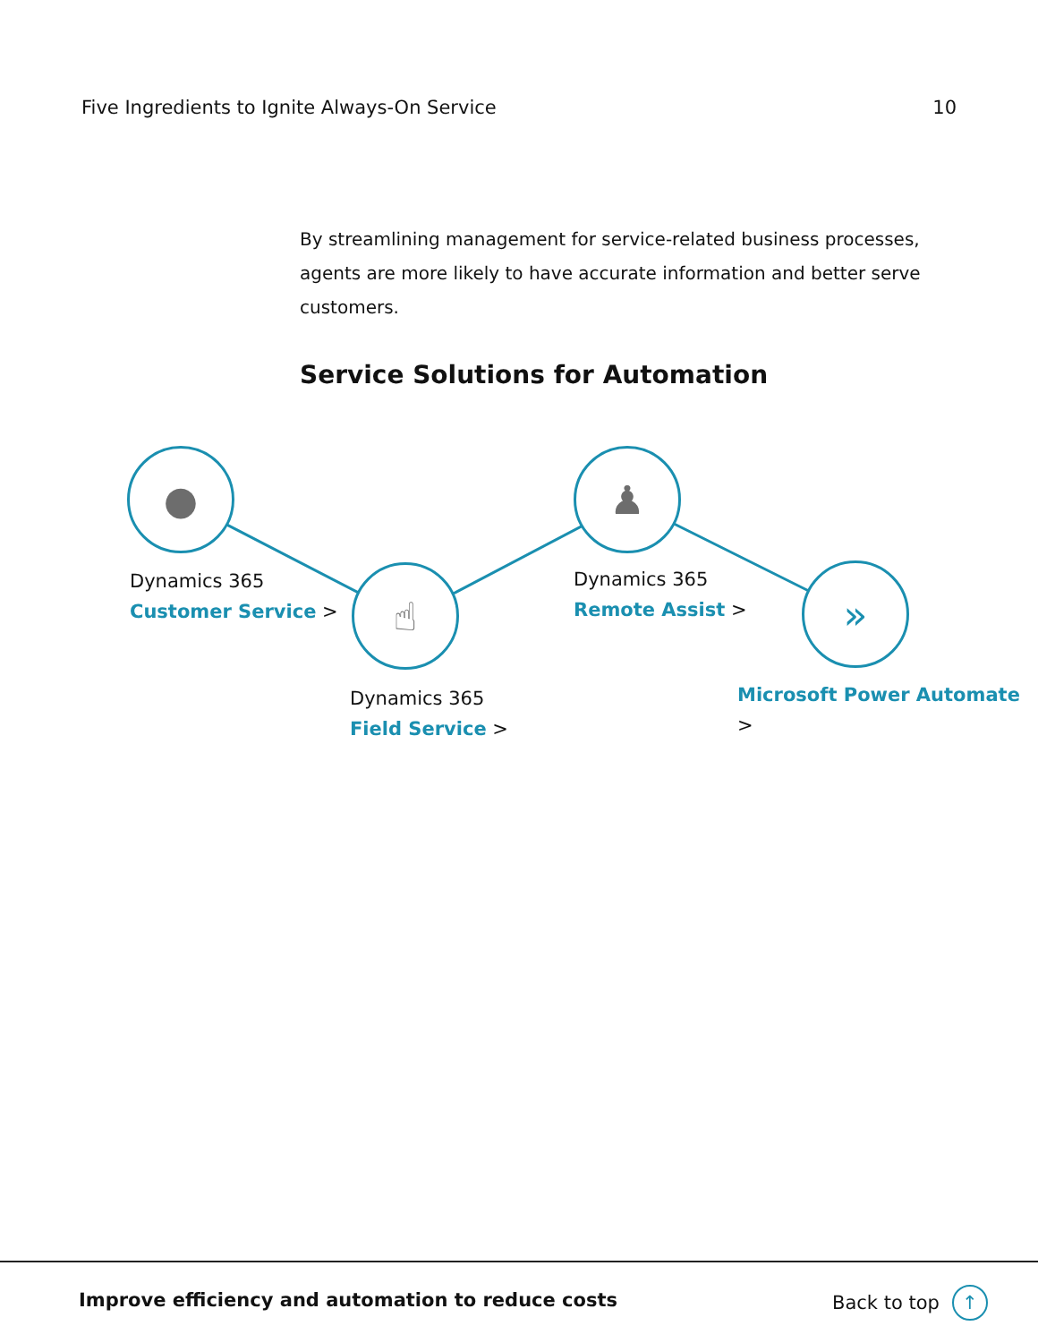Five Ingredients to Ignite Always-On Service 10
By streamlining management for service-related business processes, agents are more likely to have accurate information and better serve customers.
Service Solutions for Automation
●
☝
♟
»
Dynamics 365
Customer Service >
Dynamics 365
Field Service >
Dynamics 365
Remote Assist >
Microsoft Power Automate >
Improve efficiency and automation to reduce costs
Back to top ↑